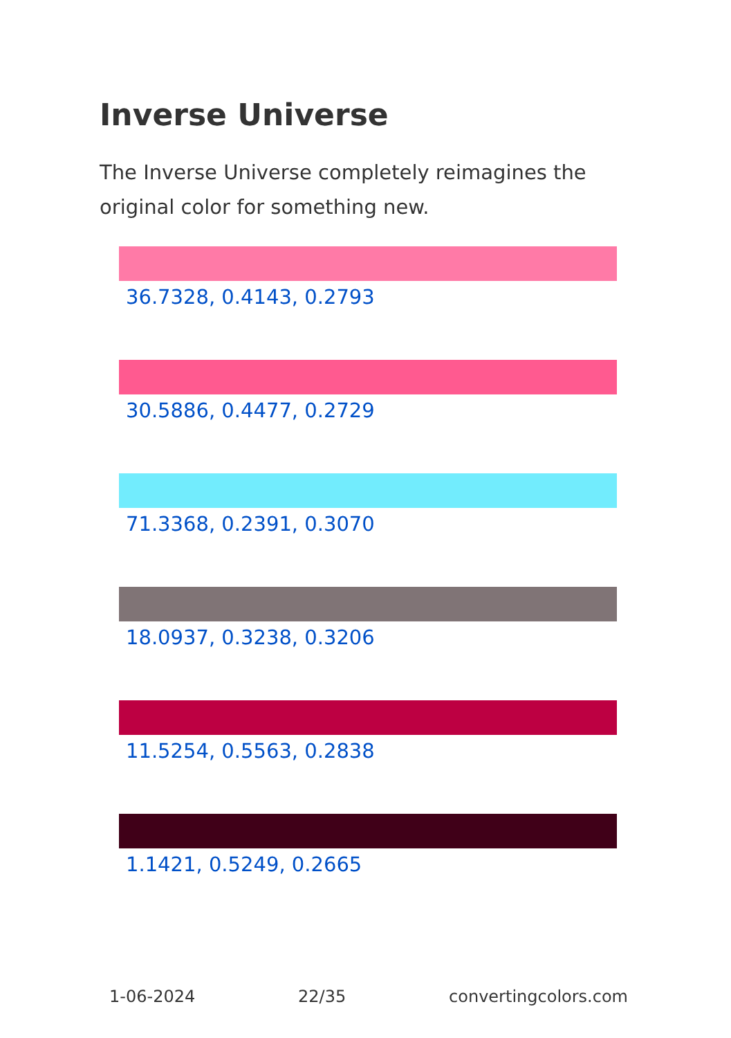Inverse Universe
The Inverse Universe completely reimagines the original color for something new.
36.7328, 0.4143, 0.2793
30.5886, 0.4477, 0.2729
71.3368, 0.2391, 0.3070
18.0937, 0.3238, 0.3206
11.5254, 0.5563, 0.2838
1.1421, 0.5249, 0.2665
1-06-2024 22/35 convertingcolors.com